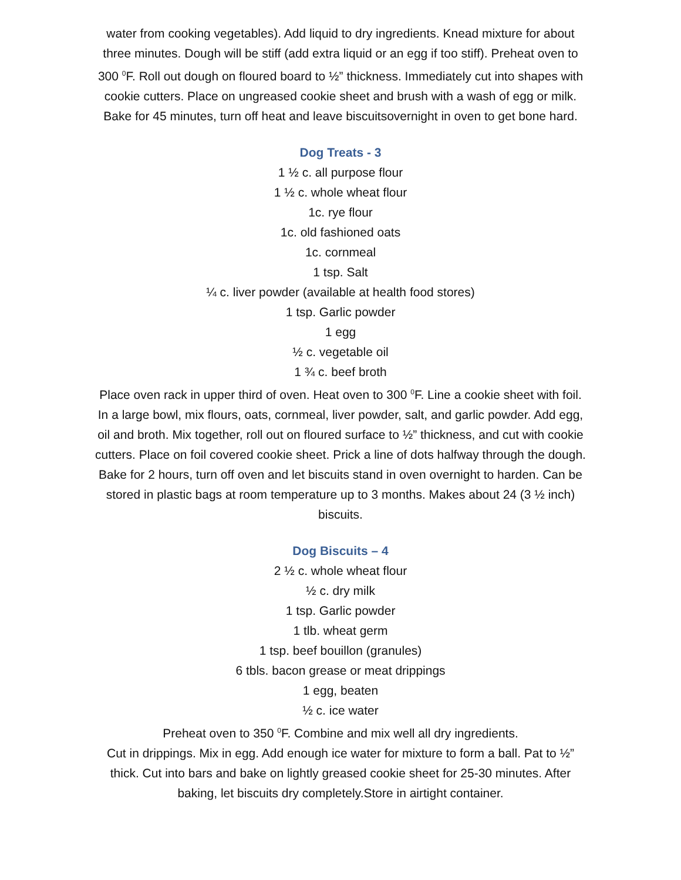water from cooking vegetables). Add liquid to dry ingredients. Knead mixture for about three minutes. Dough will be stiff (add extra liquid or an egg if too stiff). Preheat oven to 300 <sup>0</sup>F. Roll out dough on floured board to ½” thickness. Immediately cut into shapes with cookie cutters. Place on ungreased cookie sheet and brush with a wash of egg or milk. Bake for 45 minutes, turn off heat and leave biscuitsovernight in oven to get bone hard.
Dog Treats - 3
1 ½ c. all purpose flour
1 ½ c. whole wheat flour
1c. rye flour
1c. old fashioned oats
1c. cornmeal
1 tsp. Salt
¼ c. liver powder (available at health food stores)
1 tsp. Garlic powder
1 egg
½ c. vegetable oil
1 ¾ c. beef broth
Place oven rack in upper third of oven. Heat oven to 300 <sup>0</sup>F. Line a cookie sheet with foil. In a large bowl, mix flours, oats, cornmeal, liver powder, salt, and garlic powder. Add egg, oil and broth. Mix together, roll out on floured surface to ½” thickness, and cut with cookie cutters. Place on foil covered cookie sheet. Prick a line of dots halfway through the dough. Bake for 2 hours, turn off oven and let biscuits stand in oven overnight to harden. Can be stored in plastic bags at room temperature up to 3 months. Makes about 24 (3 ½ inch) biscuits.
Dog Biscuits – 4
2 ½ c. whole wheat flour
½ c. dry milk
1 tsp. Garlic powder
1 tlb. wheat germ
1 tsp. beef bouillon (granules)
6 tbls. bacon grease or meat drippings
1 egg, beaten
½ c. ice water
Preheat oven to 350 <sup>0</sup>F. Combine and mix well all dry ingredients.
Cut in drippings. Mix in egg. Add enough ice water for mixture to form a ball. Pat to ½” thick. Cut into bars and bake on lightly greased cookie sheet for 25-30 minutes. After baking, let biscuits dry completely.Store in airtight container.